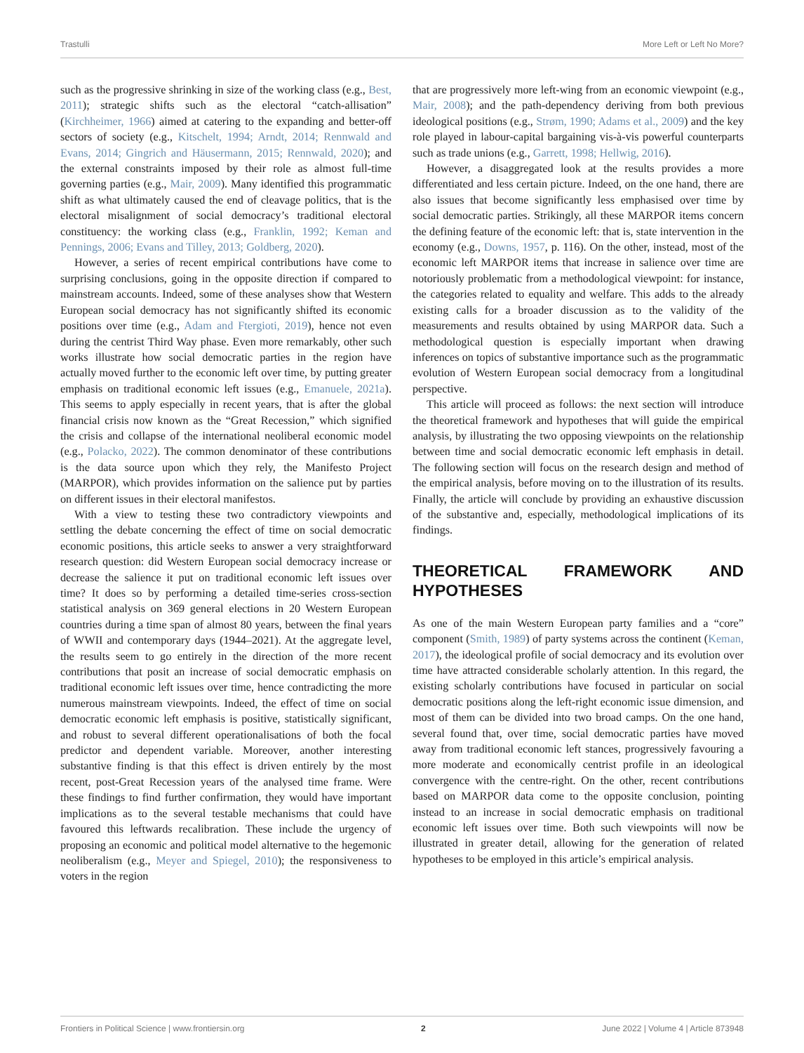Trastulli More Left or Left No More?
such as the progressive shrinking in size of the working class (e.g., Best, 2011); strategic shifts such as the electoral “catch-allisation” (Kirchheimer, 1966) aimed at catering to the expanding and better-off sectors of society (e.g., Kitschelt, 1994; Arndt, 2014; Rennwald and Evans, 2014; Gingrich and Häusermann, 2015; Rennwald, 2020); and the external constraints imposed by their role as almost full-time governing parties (e.g., Mair, 2009). Many identified this programmatic shift as what ultimately caused the end of cleavage politics, that is the electoral misalignment of social democracy’s traditional electoral constituency: the working class (e.g., Franklin, 1992; Keman and Pennings, 2006; Evans and Tilley, 2013; Goldberg, 2020).
However, a series of recent empirical contributions have come to surprising conclusions, going in the opposite direction if compared to mainstream accounts. Indeed, some of these analyses show that Western European social democracy has not significantly shifted its economic positions over time (e.g., Adam and Ftergioti, 2019), hence not even during the centrist Third Way phase. Even more remarkably, other such works illustrate how social democratic parties in the region have actually moved further to the economic left over time, by putting greater emphasis on traditional economic left issues (e.g., Emanuele, 2021a). This seems to apply especially in recent years, that is after the global financial crisis now known as the “Great Recession,” which signified the crisis and collapse of the international neoliberal economic model (e.g., Polacko, 2022). The common denominator of these contributions is the data source upon which they rely, the Manifesto Project (MARPOR), which provides information on the salience put by parties on different issues in their electoral manifestos.
With a view to testing these two contradictory viewpoints and settling the debate concerning the effect of time on social democratic economic positions, this article seeks to answer a very straightforward research question: did Western European social democracy increase or decrease the salience it put on traditional economic left issues over time? It does so by performing a detailed time-series cross-section statistical analysis on 369 general elections in 20 Western European countries during a time span of almost 80 years, between the final years of WWII and contemporary days (1944–2021). At the aggregate level, the results seem to go entirely in the direction of the more recent contributions that posit an increase of social democratic emphasis on traditional economic left issues over time, hence contradicting the more numerous mainstream viewpoints. Indeed, the effect of time on social democratic economic left emphasis is positive, statistically significant, and robust to several different operationalisations of both the focal predictor and dependent variable. Moreover, another interesting substantive finding is that this effect is driven entirely by the most recent, post-Great Recession years of the analysed time frame. Were these findings to find further confirmation, they would have important implications as to the several testable mechanisms that could have favoured this leftwards recalibration. These include the urgency of proposing an economic and political model alternative to the hegemonic neoliberalism (e.g., Meyer and Spiegel, 2010); the responsiveness to voters in the region
that are progressively more left-wing from an economic viewpoint (e.g., Mair, 2008); and the path-dependency deriving from both previous ideological positions (e.g., Strøm, 1990; Adams et al., 2009) and the key role played in labour-capital bargaining vis-à-vis powerful counterparts such as trade unions (e.g., Garrett, 1998; Hellwig, 2016).
However, a disaggregated look at the results provides a more differentiated and less certain picture. Indeed, on the one hand, there are also issues that become significantly less emphasised over time by social democratic parties. Strikingly, all these MARPOR items concern the defining feature of the economic left: that is, state intervention in the economy (e.g., Downs, 1957, p. 116). On the other, instead, most of the economic left MARPOR items that increase in salience over time are notoriously problematic from a methodological viewpoint: for instance, the categories related to equality and welfare. This adds to the already existing calls for a broader discussion as to the validity of the measurements and results obtained by using MARPOR data. Such a methodological question is especially important when drawing inferences on topics of substantive importance such as the programmatic evolution of Western European social democracy from a longitudinal perspective.
This article will proceed as follows: the next section will introduce the theoretical framework and hypotheses that will guide the empirical analysis, by illustrating the two opposing viewpoints on the relationship between time and social democratic economic left emphasis in detail. The following section will focus on the research design and method of the empirical analysis, before moving on to the illustration of its results. Finally, the article will conclude by providing an exhaustive discussion of the substantive and, especially, methodological implications of its findings.
THEORETICAL FRAMEWORK AND HYPOTHESES
As one of the main Western European party families and a “core” component (Smith, 1989) of party systems across the continent (Keman, 2017), the ideological profile of social democracy and its evolution over time have attracted considerable scholarly attention. In this regard, the existing scholarly contributions have focused in particular on social democratic positions along the left-right economic issue dimension, and most of them can be divided into two broad camps. On the one hand, several found that, over time, social democratic parties have moved away from traditional economic left stances, progressively favouring a more moderate and economically centrist profile in an ideological convergence with the centre-right. On the other, recent contributions based on MARPOR data come to the opposite conclusion, pointing instead to an increase in social democratic emphasis on traditional economic left issues over time. Both such viewpoints will now be illustrated in greater detail, allowing for the generation of related hypotheses to be employed in this article’s empirical analysis.
Frontiers in Political Science | www.frontiersin.org 2 June 2022 | Volume 4 | Article 873948